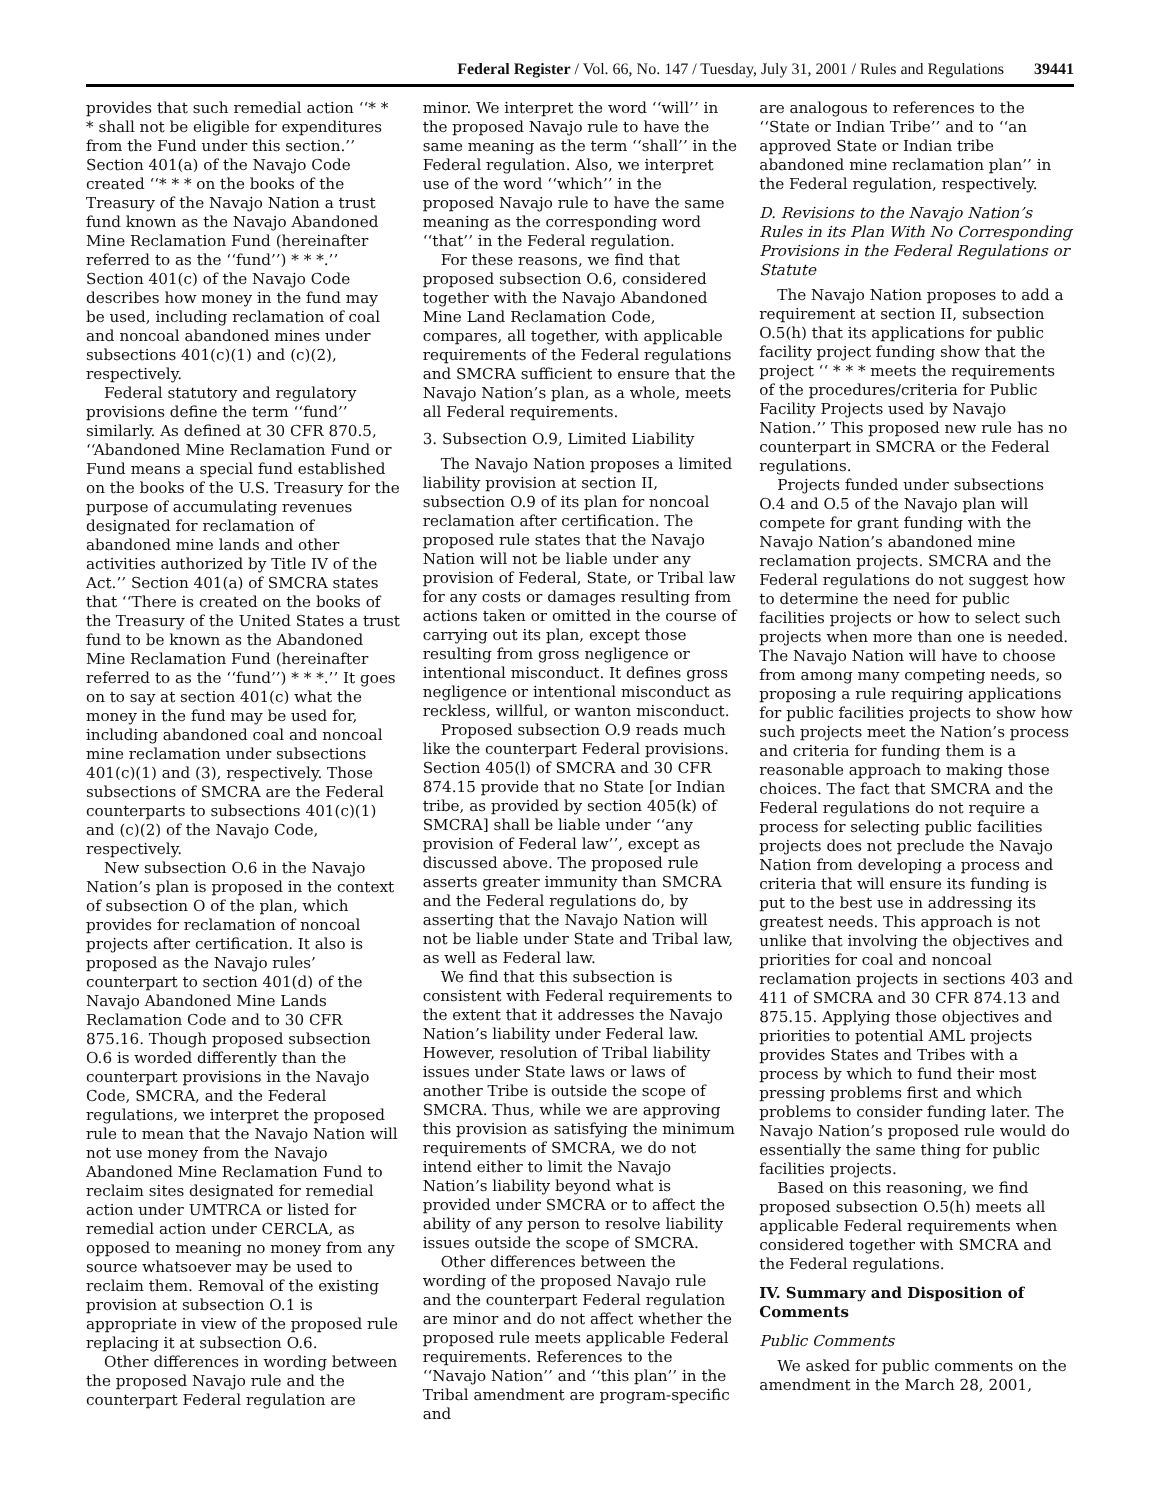Federal Register / Vol. 66, No. 147 / Tuesday, July 31, 2001 / Rules and Regulations 39441
provides that such remedial action ‘‘* * * shall not be eligible for expenditures from the Fund under this section.’’ Section 401(a) of the Navajo Code created ‘‘* * * on the books of the Treasury of the Navajo Nation a trust fund known as the Navajo Abandoned Mine Reclamation Fund (hereinafter referred to as the ‘‘fund’’) * * *.’’ Section 401(c) of the Navajo Code describes how money in the fund may be used, including reclamation of coal and noncoal abandoned mines under subsections 401(c)(1) and (c)(2), respectively.
Federal statutory and regulatory provisions define the term ‘‘fund’’ similarly. As defined at 30 CFR 870.5, ‘‘Abandoned Mine Reclamation Fund or Fund means a special fund established on the books of the U.S. Treasury for the purpose of accumulating revenues designated for reclamation of abandoned mine lands and other activities authorized by Title IV of the Act.’’ Section 401(a) of SMCRA states that ‘‘There is created on the books of the Treasury of the United States a trust fund to be known as the Abandoned Mine Reclamation Fund (hereinafter referred to as the ‘‘fund’’) * * *.’’ It goes on to say at section 401(c) what the money in the fund may be used for, including abandoned coal and noncoal mine reclamation under subsections 401(c)(1) and (3), respectively. Those subsections of SMCRA are the Federal counterparts to subsections 401(c)(1) and (c)(2) of the Navajo Code, respectively.
New subsection O.6 in the Navajo Nation’s plan is proposed in the context of subsection O of the plan, which provides for reclamation of noncoal projects after certification. It also is proposed as the Navajo rules’ counterpart to section 401(d) of the Navajo Abandoned Mine Lands Reclamation Code and to 30 CFR 875.16. Though proposed subsection O.6 is worded differently than the counterpart provisions in the Navajo Code, SMCRA, and the Federal regulations, we interpret the proposed rule to mean that the Navajo Nation will not use money from the Navajo Abandoned Mine Reclamation Fund to reclaim sites designated for remedial action under UMTRCA or listed for remedial action under CERCLA, as opposed to meaning no money from any source whatsoever may be used to reclaim them. Removal of the existing provision at subsection O.1 is appropriate in view of the proposed rule replacing it at subsection O.6.
Other differences in wording between the proposed Navajo rule and the counterpart Federal regulation are
minor. We interpret the word ‘‘will’’ in the proposed Navajo rule to have the same meaning as the term ‘‘shall’’ in the Federal regulation. Also, we interpret use of the word ‘‘which’’ in the proposed Navajo rule to have the same meaning as the corresponding word ‘‘that’’ in the Federal regulation.
For these reasons, we find that proposed subsection O.6, considered together with the Navajo Abandoned Mine Land Reclamation Code, compares, all together, with applicable requirements of the Federal regulations and SMCRA sufficient to ensure that the Navajo Nation’s plan, as a whole, meets all Federal requirements.
3. Subsection O.9, Limited Liability
The Navajo Nation proposes a limited liability provision at section II, subsection O.9 of its plan for noncoal reclamation after certification. The proposed rule states that the Navajo Nation will not be liable under any provision of Federal, State, or Tribal law for any costs or damages resulting from actions taken or omitted in the course of carrying out its plan, except those resulting from gross negligence or intentional misconduct. It defines gross negligence or intentional misconduct as reckless, willful, or wanton misconduct.
Proposed subsection O.9 reads much like the counterpart Federal provisions. Section 405(l) of SMCRA and 30 CFR 874.15 provide that no State [or Indian tribe, as provided by section 405(k) of SMCRA] shall be liable under ‘‘any provision of Federal law’’, except as discussed above. The proposed rule asserts greater immunity than SMCRA and the Federal regulations do, by asserting that the Navajo Nation will not be liable under State and Tribal law, as well as Federal law.
We find that this subsection is consistent with Federal requirements to the extent that it addresses the Navajo Nation’s liability under Federal law. However, resolution of Tribal liability issues under State laws or laws of another Tribe is outside the scope of SMCRA. Thus, while we are approving this provision as satisfying the minimum requirements of SMCRA, we do not intend either to limit the Navajo Nation’s liability beyond what is provided under SMCRA or to affect the ability of any person to resolve liability issues outside the scope of SMCRA.
Other differences between the wording of the proposed Navajo rule and the counterpart Federal regulation are minor and do not affect whether the proposed rule meets applicable Federal requirements. References to the ‘‘Navajo Nation’’ and ‘‘this plan’’ in the Tribal amendment are program-specific and
are analogous to references to the ‘‘State or Indian Tribe’’ and to ‘‘an approved State or Indian tribe abandoned mine reclamation plan’’ in the Federal regulation, respectively.
D. Revisions to the Navajo Nation’s Rules in its Plan With No Corresponding Provisions in the Federal Regulations or Statute
The Navajo Nation proposes to add a requirement at section II, subsection O.5(h) that its applications for public facility project funding show that the project ‘‘ * * * meets the requirements of the procedures/criteria for Public Facility Projects used by Navajo Nation.’’ This proposed new rule has no counterpart in SMCRA or the Federal regulations.
Projects funded under subsections O.4 and O.5 of the Navajo plan will compete for grant funding with the Navajo Nation’s abandoned mine reclamation projects. SMCRA and the Federal regulations do not suggest how to determine the need for public facilities projects or how to select such projects when more than one is needed. The Navajo Nation will have to choose from among many competing needs, so proposing a rule requiring applications for public facilities projects to show how such projects meet the Nation’s process and criteria for funding them is a reasonable approach to making those choices. The fact that SMCRA and the Federal regulations do not require a process for selecting public facilities projects does not preclude the Navajo Nation from developing a process and criteria that will ensure its funding is put to the best use in addressing its greatest needs. This approach is not unlike that involving the objectives and priorities for coal and noncoal reclamation projects in sections 403 and 411 of SMCRA and 30 CFR 874.13 and 875.15. Applying those objectives and priorities to potential AML projects provides States and Tribes with a process by which to fund their most pressing problems first and which problems to consider funding later. The Navajo Nation’s proposed rule would do essentially the same thing for public facilities projects.
Based on this reasoning, we find proposed subsection O.5(h) meets all applicable Federal requirements when considered together with SMCRA and the Federal regulations.
IV. Summary and Disposition of Comments
Public Comments
We asked for public comments on the amendment in the March 28, 2001,